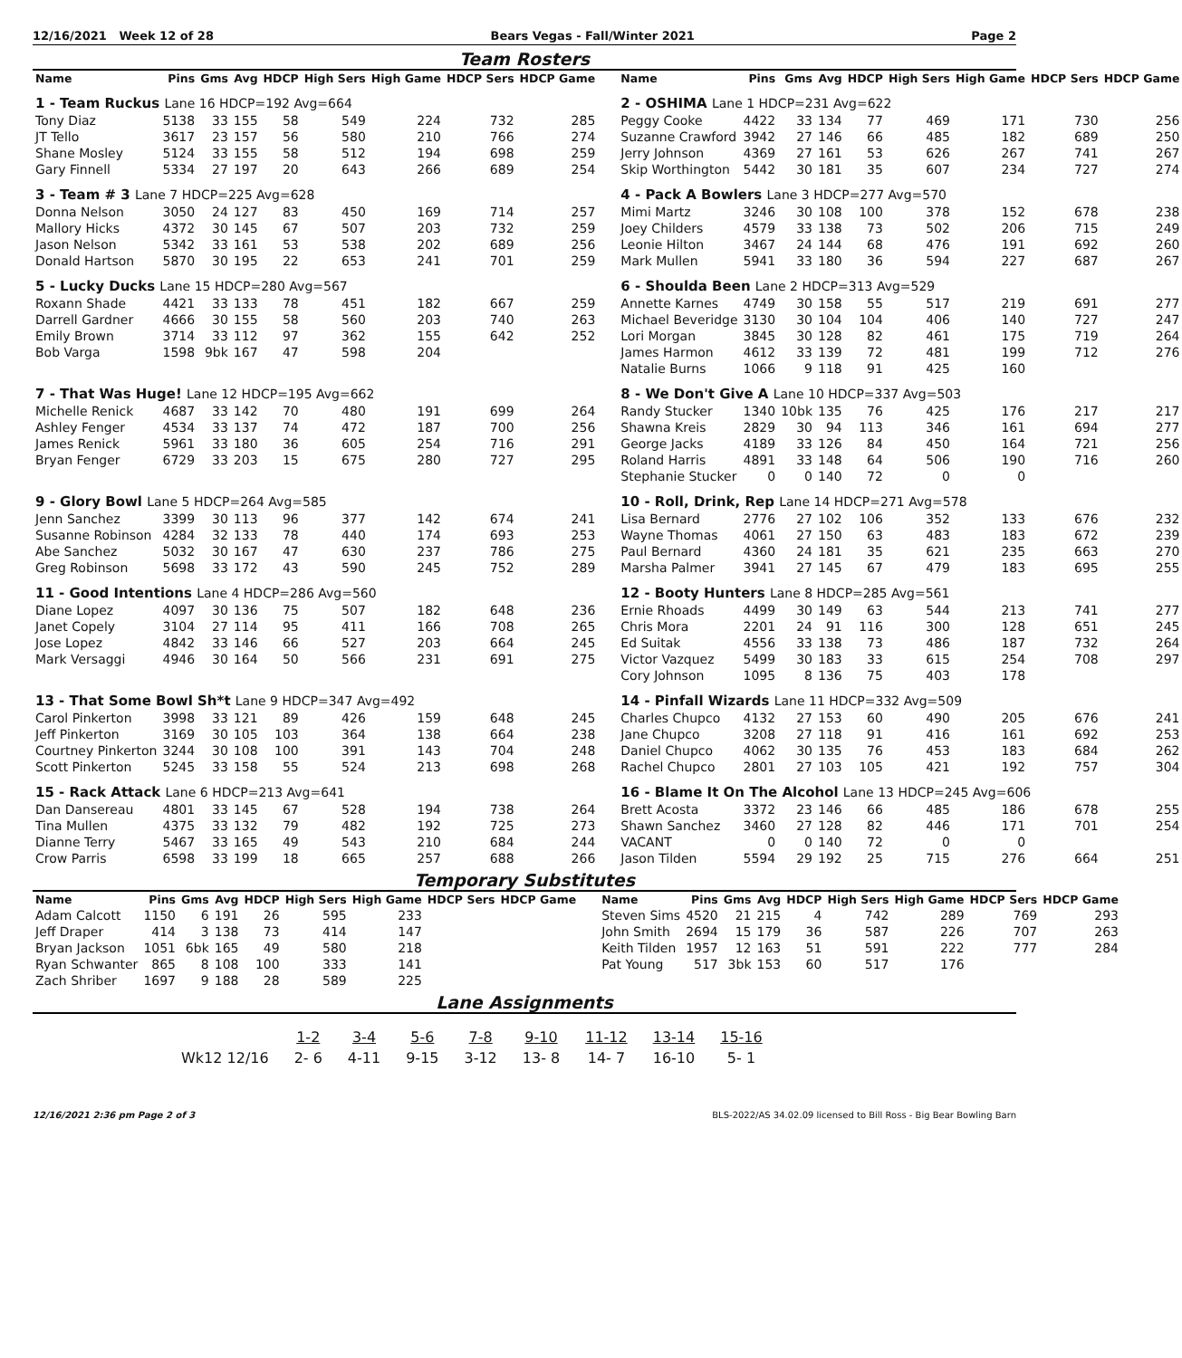12/16/2021 Week 12 of 28 Bears Vegas - Fall/Winter 2021 Page 2
Team Rosters
| Name | Pins | Gms | Avg | HDCP | High Sers | High Game | HDCP Sers | HDCP Game |
| --- | --- | --- | --- | --- | --- | --- | --- | --- |
| 1 - Team Ruckus Lane 16 HDCP=192 Avg=664 | | | | | | | | |
| Tony Diaz | 5138 | 33 | 155 | 58 | 549 | 224 | 732 | 285 |
| JT Tello | 3617 | 23 | 157 | 56 | 580 | 210 | 766 | 274 |
| Shane Mosley | 5124 | 33 | 155 | 58 | 512 | 194 | 698 | 259 |
| Gary Finnell | 5334 | 27 | 197 | 20 | 643 | 266 | 689 | 254 |
| 3 - Team # 3 Lane 7 HDCP=225 Avg=628 | | | | | | | | |
| Donna Nelson | 3050 | 24 | 127 | 83 | 450 | 169 | 714 | 257 |
| Mallory Hicks | 4372 | 30 | 145 | 67 | 507 | 203 | 732 | 259 |
| Jason Nelson | 5342 | 33 | 161 | 53 | 538 | 202 | 689 | 256 |
| Donald Hartson | 5870 | 30 | 195 | 22 | 653 | 241 | 701 | 259 |
| 5 - Lucky Ducks Lane 15 HDCP=280 Avg=567 | | | | | | | | |
| Roxann Shade | 4421 | 33 | 133 | 78 | 451 | 182 | 667 | 259 |
| Darrell Gardner | 4666 | 30 | 155 | 58 | 560 | 203 | 740 | 263 |
| Emily Brown | 3714 | 33 | 112 | 97 | 362 | 155 | 642 | 252 |
| Bob Varga | 1598 | 9bk | 167 | 47 | 598 | 204 | | |
| 7 - That Was Huge! Lane 12 HDCP=195 Avg=662 | | | | | | | | |
| Michelle Renick | 4687 | 33 | 142 | 70 | 480 | 191 | 699 | 264 |
| Ashley Fenger | 4534 | 33 | 137 | 74 | 472 | 187 | 700 | 256 |
| James Renick | 5961 | 33 | 180 | 36 | 605 | 254 | 716 | 291 |
| Bryan Fenger | 6729 | 33 | 203 | 15 | 675 | 280 | 727 | 295 |
| 9 - Glory Bowl Lane 5 HDCP=264 Avg=585 | | | | | | | | |
| Jenn Sanchez | 3399 | 30 | 113 | 96 | 377 | 142 | 674 | 241 |
| Susanne Robinson | 4284 | 32 | 133 | 78 | 440 | 174 | 693 | 253 |
| Abe Sanchez | 5032 | 30 | 167 | 47 | 630 | 237 | 786 | 275 |
| Greg Robinson | 5698 | 33 | 172 | 43 | 590 | 245 | 752 | 289 |
| 11 - Good Intentions Lane 4 HDCP=286 Avg=560 | | | | | | | | |
| Diane Lopez | 4097 | 30 | 136 | 75 | 507 | 182 | 648 | 236 |
| Janet Copely | 3104 | 27 | 114 | 95 | 411 | 166 | 708 | 265 |
| Jose Lopez | 4842 | 33 | 146 | 66 | 527 | 203 | 664 | 245 |
| Mark Versaggi | 4946 | 30 | 164 | 50 | 566 | 231 | 691 | 275 |
| 13 - That Some Bowl Sh*t Lane 9 HDCP=347 Avg=492 | | | | | | | | |
| Carol Pinkerton | 3998 | 33 | 121 | 89 | 426 | 159 | 648 | 245 |
| Jeff Pinkerton | 3169 | 30 | 105 | 103 | 364 | 138 | 664 | 238 |
| Courtney Pinkerton | 3244 | 30 | 108 | 100 | 391 | 143 | 704 | 248 |
| Scott Pinkerton | 5245 | 33 | 158 | 55 | 524 | 213 | 698 | 268 |
| 15 - Rack Attack Lane 6 HDCP=213 Avg=641 | | | | | | | | |
| Dan Dansereau | 4801 | 33 | 145 | 67 | 528 | 194 | 738 | 264 |
| Tina Mullen | 4375 | 33 | 132 | 79 | 482 | 192 | 725 | 273 |
| Dianne Terry | 5467 | 33 | 165 | 49 | 543 | 210 | 684 | 244 |
| Crow Parris | 6598 | 33 | 199 | 18 | 665 | 257 | 688 | 266 |
| Name | Pins | Gms | Avg | HDCP | High Sers | High Game | HDCP Sers | HDCP Game |
| --- | --- | --- | --- | --- | --- | --- | --- | --- |
| 2 - OSHIMA Lane 1 HDCP=231 Avg=622 | | | | | | | | |
| Peggy Cooke | 4422 | 33 | 134 | 77 | 469 | 171 | 730 | 256 |
| Suzanne Crawford | 3942 | 27 | 146 | 66 | 485 | 182 | 689 | 250 |
| Jerry Johnson | 4369 | 27 | 161 | 53 | 626 | 267 | 741 | 267 |
| Skip Worthington | 5442 | 30 | 181 | 35 | 607 | 234 | 727 | 274 |
| 4 - Pack A Bowlers Lane 3 HDCP=277 Avg=570 | | | | | | | | |
| Mimi Martz | 3246 | 30 | 108 | 100 | 378 | 152 | 678 | 238 |
| Joey Childers | 4579 | 33 | 138 | 73 | 502 | 206 | 715 | 249 |
| Leonie Hilton | 3467 | 24 | 144 | 68 | 476 | 191 | 692 | 260 |
| Mark Mullen | 5941 | 33 | 180 | 36 | 594 | 227 | 687 | 267 |
| 6 - Shoulda Been Lane 2 HDCP=313 Avg=529 | | | | | | | | |
| Annette Karnes | 4749 | 30 | 158 | 55 | 517 | 219 | 691 | 277 |
| Michael Beveridge | 3130 | 30 | 104 | 104 | 406 | 140 | 727 | 247 |
| Lori Morgan | 3845 | 30 | 128 | 82 | 461 | 175 | 719 | 264 |
| James Harmon | 4612 | 33 | 139 | 72 | 481 | 199 | 712 | 276 |
| Natalie Burns | 1066 | 9 | 118 | 91 | 425 | 160 | | |
| 8 - We Don't Give A Lane 10 HDCP=337 Avg=503 | | | | | | | | |
| Randy Stucker | 1340 | 10bk | 135 | 76 | 425 | 176 | 217 | 217 |
| Shawna Kreis | 2829 | 30 | 94 | 113 | 346 | 161 | 694 | 277 |
| George Jacks | 4189 | 33 | 126 | 84 | 450 | 164 | 721 | 256 |
| Roland Harris | 4891 | 33 | 148 | 64 | 506 | 190 | 716 | 260 |
| Stephanie Stucker | 0 | 0 | 140 | 72 | 0 | 0 | | |
| 10 - Roll, Drink, Rep Lane 14 HDCP=271 Avg=578 | | | | | | | | |
| Lisa Bernard | 2776 | 27 | 102 | 106 | 352 | 133 | 676 | 232 |
| Wayne Thomas | 4061 | 27 | 150 | 63 | 483 | 183 | 672 | 239 |
| Paul Bernard | 4360 | 24 | 181 | 35 | 621 | 235 | 663 | 270 |
| Marsha Palmer | 3941 | 27 | 145 | 67 | 479 | 183 | 695 | 255 |
| 12 - Booty Hunters Lane 8 HDCP=285 Avg=561 | | | | | | | | |
| Ernie Rhoads | 4499 | 30 | 149 | 63 | 544 | 213 | 741 | 277 |
| Chris Mora | 2201 | 24 | 91 | 116 | 300 | 128 | 651 | 245 |
| Ed Suitak | 4556 | 33 | 138 | 73 | 486 | 187 | 732 | 264 |
| Victor Vazquez | 5499 | 30 | 183 | 33 | 615 | 254 | 708 | 297 |
| Cory Johnson | 1095 | 8 | 136 | 75 | 403 | 178 | | |
| 14 - Pinfall Wizards Lane 11 HDCP=332 Avg=509 | | | | | | | | |
| Charles Chupco | 4132 | 27 | 153 | 60 | 490 | 205 | 676 | 241 |
| Jane Chupco | 3208 | 27 | 118 | 91 | 416 | 161 | 692 | 253 |
| Daniel Chupco | 4062 | 30 | 135 | 76 | 453 | 183 | 684 | 262 |
| Rachel Chupco | 2801 | 27 | 103 | 105 | 421 | 192 | 757 | 304 |
| 16 - Blame It On The Alcohol Lane 13 HDCP=245 Avg=606 | | | | | | | | |
| Brett Acosta | 3372 | 23 | 146 | 66 | 485 | 186 | 678 | 255 |
| Shawn Sanchez | 3460 | 27 | 128 | 82 | 446 | 171 | 701 | 254 |
| VACANT | 0 | 0 | 140 | 72 | 0 | 0 | | |
| Jason Tilden | 5594 | 29 | 192 | 25 | 715 | 276 | 664 | 251 |
Temporary Substitutes
| Name | Pins | Gms | Avg | HDCP | High Sers | High Game | HDCP Sers | HDCP Game |
| --- | --- | --- | --- | --- | --- | --- | --- | --- |
| Adam Calcott | 1150 | 6 | 191 | 26 | 595 | 233 | | |
| Jeff Draper | 414 | 3 | 138 | 73 | 414 | 147 | | |
| Bryan Jackson | 1051 | 6bk | 165 | 49 | 580 | 218 | | |
| Ryan Schwanter | 865 | 8 | 108 | 100 | 333 | 141 | | |
| Zach Shriber | 1697 | 9 | 188 | 28 | 589 | 225 | | |
| Name | Pins | Gms | Avg | HDCP | High Sers | High Game | HDCP Sers | HDCP Game |
| --- | --- | --- | --- | --- | --- | --- | --- | --- |
| Steven Sims | 4520 | 21 | 215 | 4 | 742 | 289 | 769 | 293 |
| John Smith | 2694 | 15 | 179 | 36 | 587 | 226 | 707 | 263 |
| Keith Tilden | 1957 | 12 | 163 | 51 | 591 | 222 | 777 | 284 |
| Pat Young | 517 | 3bk | 153 | 60 | 517 | 176 | | |
Lane Assignments
| | 1-2 | 3-4 | 5-6 | 7-8 | 9-10 | 11-12 | 13-14 | 15-16 |
| Wk12 12/16 | 2- 6 | 4-11 | 9-15 | 3-12 | 13- 8 | 14- 7 | 16-10 | 5- 1 |
12/16/2021 2:36 pm Page 2 of 3 BLS-2022/AS 34.02.09 licensed to Bill Ross - Big Bear Bowling Barn